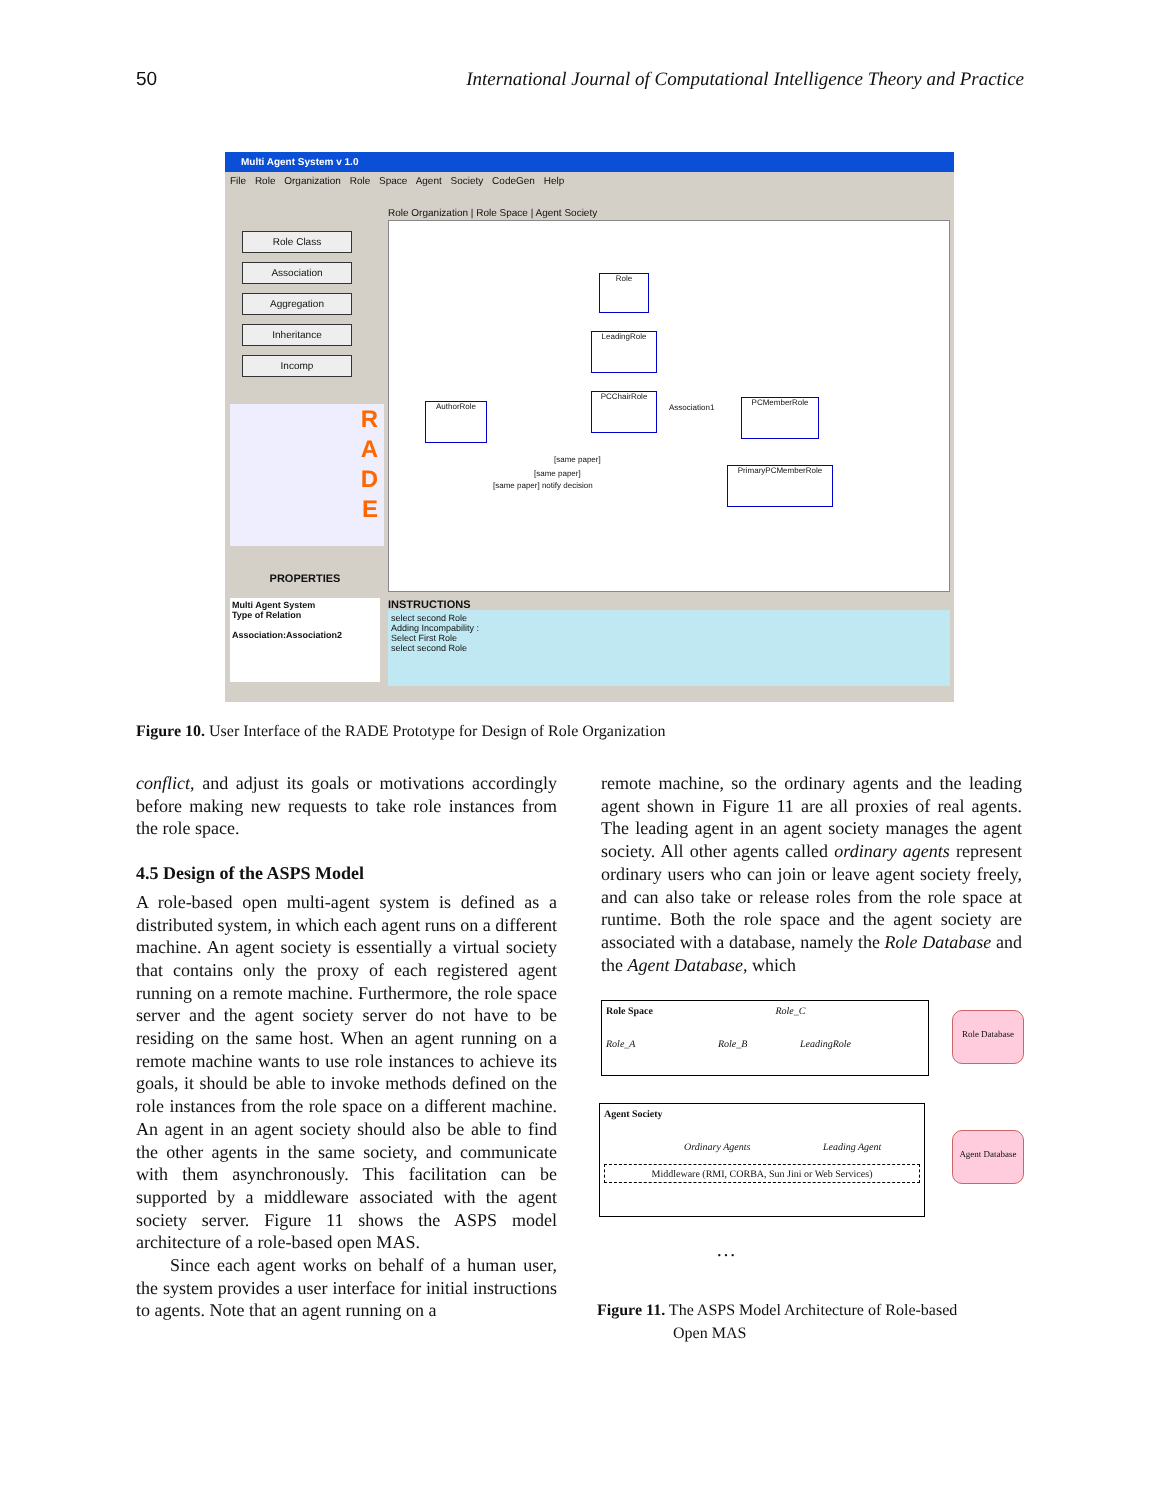50 International Journal of Computational Intelligence Theory and Practice
Multi Agent System v 1.0
File Role Organization Role Space Agent Society CodeGen Help
Role Organization | Role Space | Agent Society
Role Class
Association
Aggregation
Inheritance
Incomp
R
A
D
E
Role
LeadingRole
PCChairRole
AuthorRole PCMemberRole
PrimaryPCMemberRole
Association1
[same paper]
[same paper]
[same paper] notify decision
PROPERTIES
Multi Agent System
Type of Relation
Association:Association2
INSTRUCTIONS
select second Role
Adding Incompability :
Select First Role
select second Role
Figure 10. User Interface of the RADE Prototype for Design of Role Organization
conflict, and adjust its goals or motivations accordingly before making new requests to take role instances from the role space.
4.5 Design of the ASPS Model
A role-based open multi-agent system is defined as a distributed system, in which each agent runs on a different machine. An agent society is essentially a virtual society that contains only the proxy of each registered agent running on a remote machine. Furthermore, the role space server and the agent society server do not have to be residing on the same host. When an agent running on a remote machine wants to use role instances to achieve its goals, it should be able to invoke methods defined on the role instances from the role space on a different machine. An agent in an agent society should also be able to find the other agents in the same society, and communicate with them asynchronously. This facilitation can be supported by a middleware associated with the agent society server. Figure 11 shows the ASPS model architecture of a role-based open MAS.
Since each agent works on behalf of a human user, the system provides a user interface for initial instructions to agents. Note that an agent running on a
remote machine, so the ordinary agents and the leading agent shown in Figure 11 are all proxies of real agents. The leading agent in an agent society manages the agent society. All other agents called ordinary agents represent ordinary users who can join or leave agent society freely, and can also take or release roles from the role space at runtime. Both the role space and the agent society are associated with a database, namely the Role Database and the Agent Database, which
Role Space Role_C
Role_A Role_B LeadingRole
Role Database
Agent Society
Ordinary Agents Leading Agent
Middleware (RMI, CORBA, Sun Jini or Web Services)
Agent Database
…
Figure 11. The ASPS Model Architecture of Role-based
Open MAS